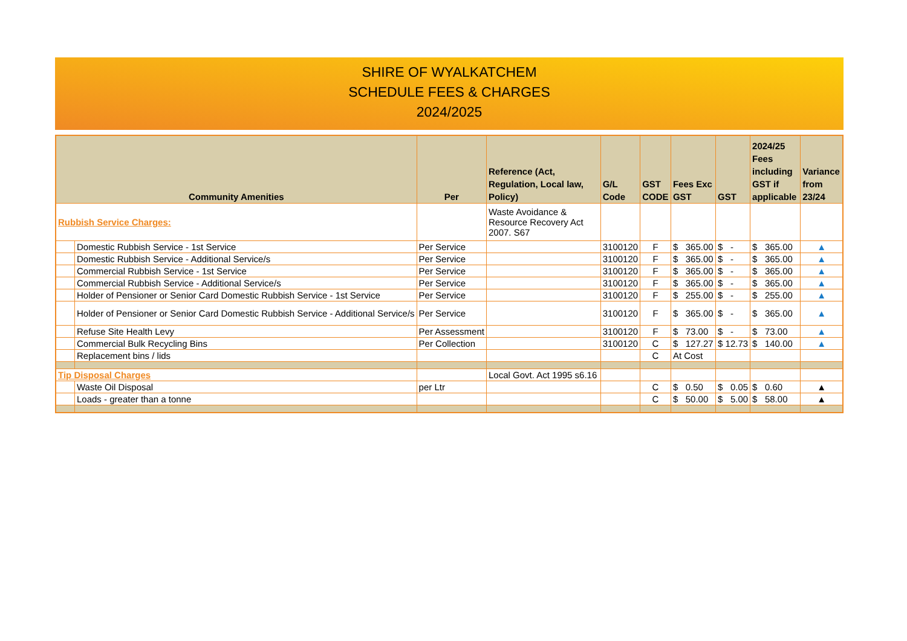SHIRE OF WYALKATCHEM
SCHEDULE FEES & CHARGES
2024/2025
| Community Amenities | | Per | Reference (Act, Regulation, Local law, Policy) | G/L Code | GST CODE | Fees Exc GST | GST | 2024/25 Fees including GST if applicable | Variance from 23/24 |
| --- | --- | --- | --- | --- | --- | --- | --- | --- | --- |
| Rubbish Service Charges: | | | Waste Avoidance & Resource Recovery Act 2007. S67 | | | | | | |
| | Domestic Rubbish Service - 1st Service | Per Service | | 3100120 | F | $ 365.00 | $ - | $ 365.00 | ▲ |
| | Domestic Rubbish Service - Additional Service/s | Per Service | | 3100120 | F | $ 365.00 | $ - | $ 365.00 | ▲ |
| | Commercial Rubbish Service - 1st Service | Per Service | | 3100120 | F | $ 365.00 | $ - | $ 365.00 | ▲ |
| | Commercial Rubbish Service - Additional Service/s | Per Service | | 3100120 | F | $ 365.00 | $ - | $ 365.00 | ▲ |
| | Holder of Pensioner or Senior Card Domestic Rubbish Service - 1st Service | Per Service | | 3100120 | F | $ 255.00 | $ - | $ 255.00 | ▲ |
| | Holder of Pensioner or Senior Card Domestic Rubbish Service - Additional Service/s | Per Service | | 3100120 | F | $ 365.00 | $ - | $ 365.00 | ▲ |
| | Refuse Site Health Levy | Per Assessment | | 3100120 | F | $ 73.00 | $ - | $ 73.00 | ▲ |
| | Commercial Bulk Recycling Bins | Per Collection | | 3100120 | C | $ 127.27 | $ 12.73 | $ 140.00 | ▲ |
| | Replacement bins / lids | | | | C | At Cost | | | |
| Tip Disposal Charges | | | Local Govt. Act 1995 s6.16 | | | | | | |
| | Waste Oil Disposal | per Ltr | | | C | $ 0.50 | $ 0.05 | $ 0.60 | ▲ |
| | Loads - greater than a tonne | | | | C | $ 50.00 | $ 5.00 | $ 58.00 | ▲ |